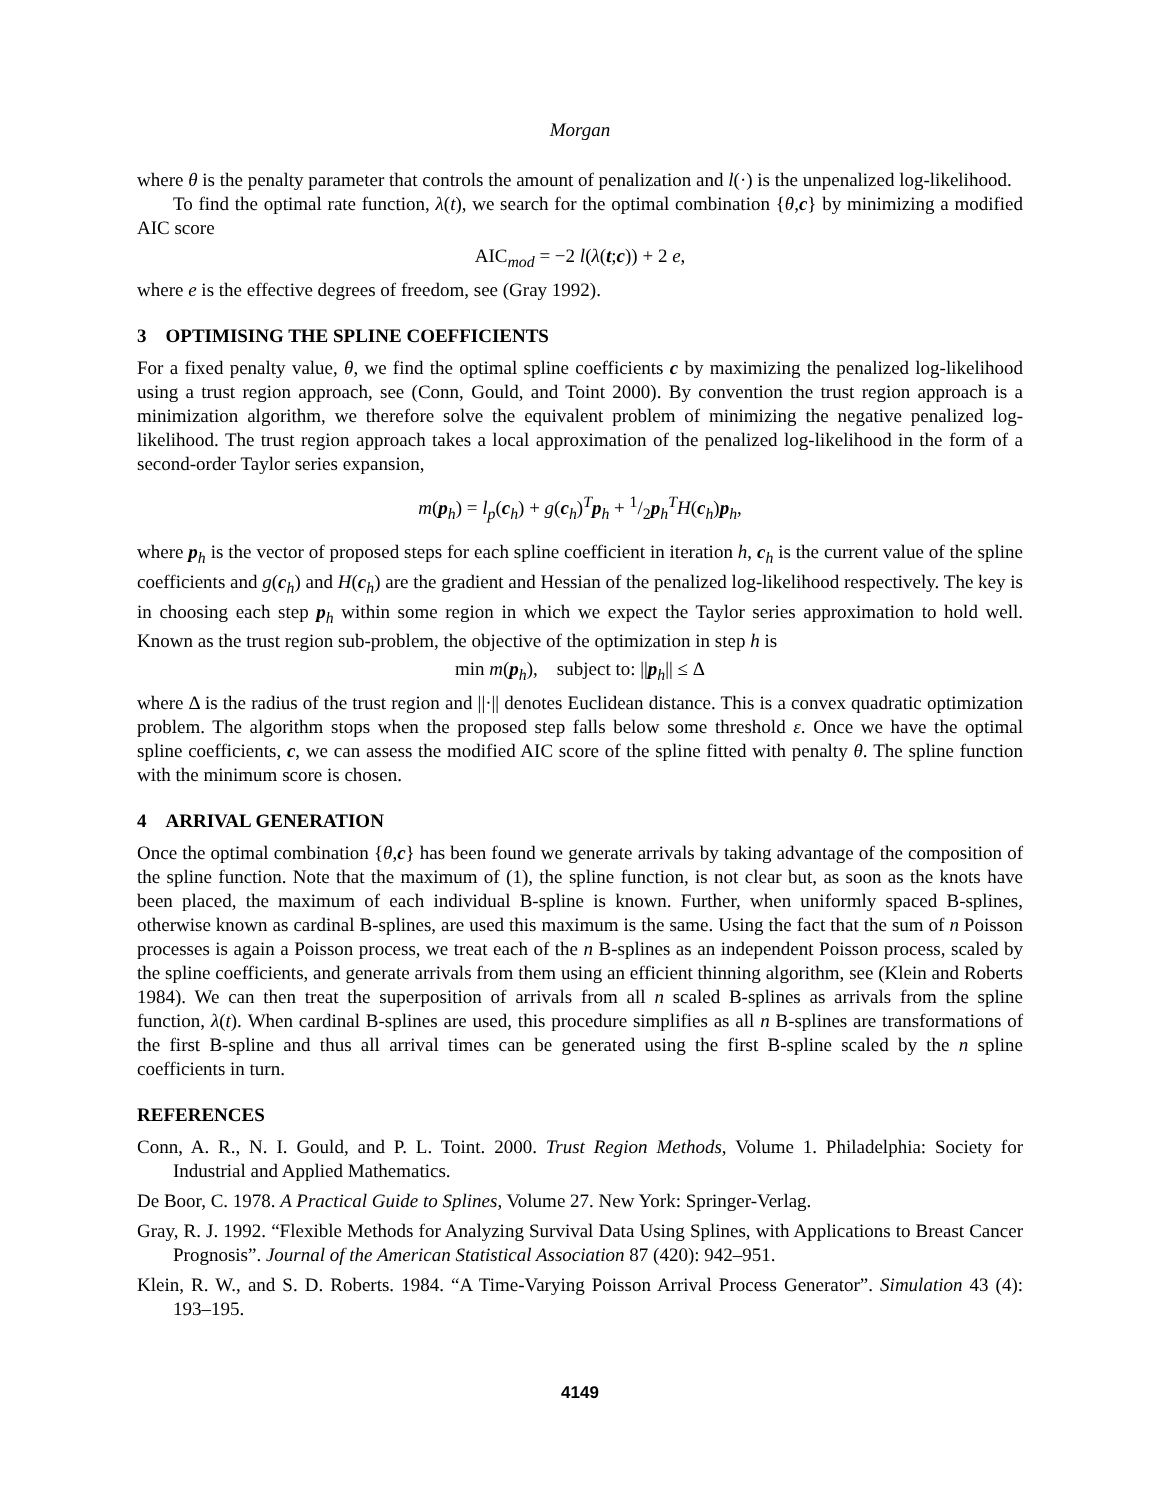Morgan
where θ is the penalty parameter that controls the amount of penalization and l(·) is the unpenalized log-likelihood.
To find the optimal rate function, λ(t), we search for the optimal combination {θ,c} by minimizing a modified AIC score
AIC<sub>mod</sub> = −2 l(λ(t;c)) + 2 e,
where e is the effective degrees of freedom, see (Gray 1992).
3 OPTIMISING THE SPLINE COEFFICIENTS
For a fixed penalty value, θ, we find the optimal spline coefficients c by maximizing the penalized log-likelihood using a trust region approach, see (Conn, Gould, and Toint 2000). By convention the trust region approach is a minimization algorithm, we therefore solve the equivalent problem of minimizing the negative penalized log-likelihood. The trust region approach takes a local approximation of the penalized log-likelihood in the form of a second-order Taylor series expansion,
m(p<sub>h</sub>) = l<sub>p</sub>(c<sub>h</sub>) + g(c<sub>h</sub>)<sup>T</sup>p<sub>h</sub> + 1/2p<sub>h</sub><sup>T</sup>H(c<sub>h</sub>)p<sub>h</sub>,
where p<sub>h</sub> is the vector of proposed steps for each spline coefficient in iteration h, c<sub>h</sub> is the current value of the spline coefficients and g(c<sub>h</sub>) and H(c<sub>h</sub>) are the gradient and Hessian of the penalized log-likelihood respectively. The key is in choosing each step p<sub>h</sub> within some region in which we expect the Taylor series approximation to hold well. Known as the trust region sub-problem, the objective of the optimization in step h is
min m(p<sub>h</sub>), subject to: ||p<sub>h</sub>|| ≤ Δ
where Δ is the radius of the trust region and ||·|| denotes Euclidean distance. This is a convex quadratic optimization problem. The algorithm stops when the proposed step falls below some threshold ε. Once we have the optimal spline coefficients, c, we can assess the modified AIC score of the spline fitted with penalty θ. The spline function with the minimum score is chosen.
4 ARRIVAL GENERATION
Once the optimal combination {θ,c} has been found we generate arrivals by taking advantage of the composition of the spline function. Note that the maximum of (1), the spline function, is not clear but, as soon as the knots have been placed, the maximum of each individual B-spline is known. Further, when uniformly spaced B-splines, otherwise known as cardinal B-splines, are used this maximum is the same. Using the fact that the sum of n Poisson processes is again a Poisson process, we treat each of the n B-splines as an independent Poisson process, scaled by the spline coefficients, and generate arrivals from them using an efficient thinning algorithm, see (Klein and Roberts 1984). We can then treat the superposition of arrivals from all n scaled B-splines as arrivals from the spline function, λ(t). When cardinal B-splines are used, this procedure simplifies as all n B-splines are transformations of the first B-spline and thus all arrival times can be generated using the first B-spline scaled by the n spline coefficients in turn.
REFERENCES
Conn, A. R., N. I. Gould, and P. L. Toint. 2000. Trust Region Methods, Volume 1. Philadelphia: Society for Industrial and Applied Mathematics.
De Boor, C. 1978. A Practical Guide to Splines, Volume 27. New York: Springer-Verlag.
Gray, R. J. 1992. “Flexible Methods for Analyzing Survival Data Using Splines, with Applications to Breast Cancer Prognosis”. Journal of the American Statistical Association 87 (420): 942–951.
Klein, R. W., and S. D. Roberts. 1984. “A Time-Varying Poisson Arrival Process Generator”. Simulation 43 (4): 193–195.
4149